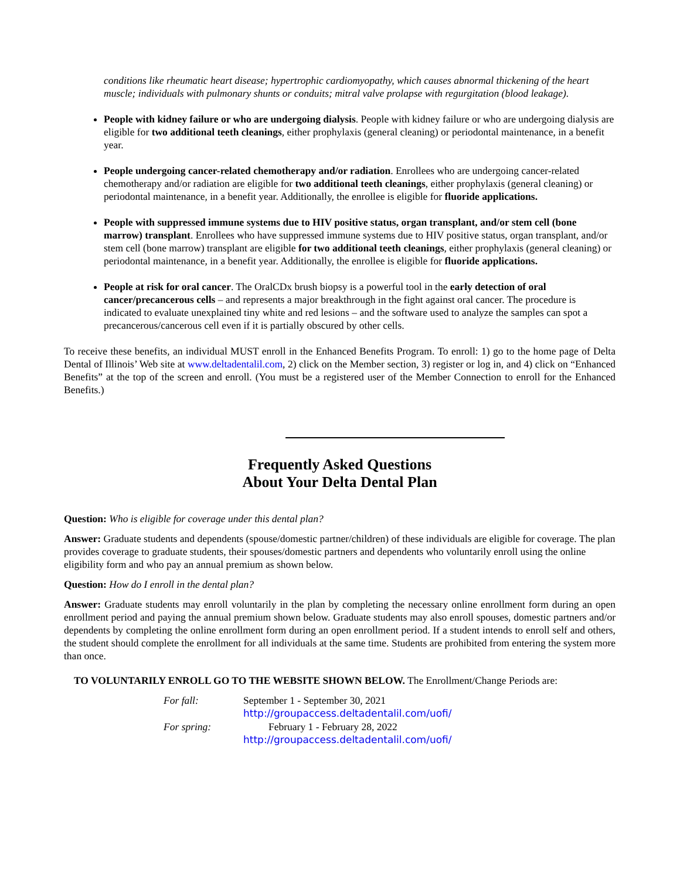conditions like rheumatic heart disease; hypertrophic cardiomyopathy, which causes abnormal thickening of the heart muscle; individuals with pulmonary shunts or conduits; mitral valve prolapse with regurgitation (blood leakage).
People with kidney failure or who are undergoing dialysis. People with kidney failure or who are undergoing dialysis are eligible for two additional teeth cleanings, either prophylaxis (general cleaning) or periodontal maintenance, in a benefit year.
People undergoing cancer-related chemotherapy and/or radiation. Enrollees who are undergoing cancer-related chemotherapy and/or radiation are eligible for two additional teeth cleanings, either prophylaxis (general cleaning) or periodontal maintenance, in a benefit year. Additionally, the enrollee is eligible for fluoride applications.
People with suppressed immune systems due to HIV positive status, organ transplant, and/or stem cell (bone marrow) transplant. Enrollees who have suppressed immune systems due to HIV positive status, organ transplant, and/or stem cell (bone marrow) transplant are eligible for two additional teeth cleanings, either prophylaxis (general cleaning) or periodontal maintenance, in a benefit year. Additionally, the enrollee is eligible for fluoride applications.
People at risk for oral cancer. The OralCDx brush biopsy is a powerful tool in the early detection of oral cancer/precancerous cells – and represents a major breakthrough in the fight against oral cancer. The procedure is indicated to evaluate unexplained tiny white and red lesions – and the software used to analyze the samples can spot a precancerous/cancerous cell even if it is partially obscured by other cells.
To receive these benefits, an individual MUST enroll in the Enhanced Benefits Program. To enroll: 1) go to the home page of Delta Dental of Illinois’ Web site at www.deltadentalil.com, 2) click on the Member section, 3) register or log in, and 4) click on “Enhanced Benefits” at the top of the screen and enroll. (You must be a registered user of the Member Connection to enroll for the Enhanced Benefits.)
Frequently Asked Questions
About Your Delta Dental Plan
Question: Who is eligible for coverage under this dental plan?
Answer: Graduate students and dependents (spouse/domestic partner/children) of these individuals are eligible for coverage. The plan provides coverage to graduate students, their spouses/domestic partners and dependents who voluntarily enroll using the online eligibility form and who pay an annual premium as shown below.
Question: How do I enroll in the dental plan?
Answer: Graduate students may enroll voluntarily in the plan by completing the necessary online enrollment form during an open enrollment period and paying the annual premium shown below. Graduate students may also enroll spouses, domestic partners and/or dependents by completing the online enrollment form during an open enrollment period. If a student intends to enroll self and others, the student should complete the enrollment for all individuals at the same time. Students are prohibited from entering the system more than once.
TO VOLUNTARILY ENROLL GO TO THE WEBSITE SHOWN BELOW. The Enrollment/Change Periods are:
| For fall: | September 1 - September 30, 2021 http://groupaccess.deltadentalil.com/uofi/ |
| For spring: | February 1 - February 28, 2022 http://groupaccess.deltadentalil.com/uofi/ |